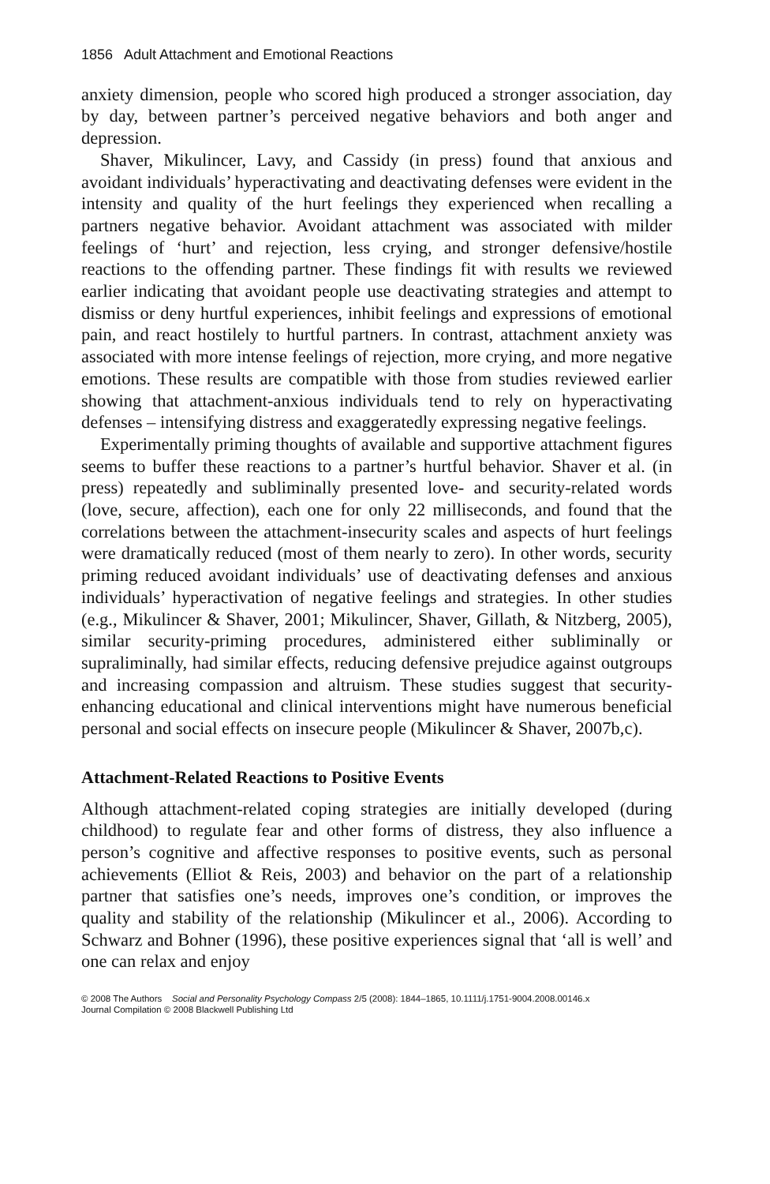1856 Adult Attachment and Emotional Reactions
anxiety dimension, people who scored high produced a stronger association, day by day, between partner’s perceived negative behaviors and both anger and depression.
Shaver, Mikulincer, Lavy, and Cassidy (in press) found that anxious and avoidant individuals’ hyperactivating and deactivating defenses were evident in the intensity and quality of the hurt feelings they experienced when recalling a partners negative behavior. Avoidant attachment was associated with milder feelings of ‘hurt’ and rejection, less crying, and stronger defensive/hostile reactions to the offending partner. These findings fit with results we reviewed earlier indicating that avoidant people use deactivating strategies and attempt to dismiss or deny hurtful experiences, inhibit feelings and expressions of emotional pain, and react hostilely to hurtful partners. In contrast, attachment anxiety was associated with more intense feelings of rejection, more crying, and more negative emotions. These results are compatible with those from studies reviewed earlier showing that attachment-anxious individuals tend to rely on hyperactivating defenses – intensifying distress and exaggeratedly expressing negative feelings.
Experimentally priming thoughts of available and supportive attachment figures seems to buffer these reactions to a partner’s hurtful behavior. Shaver et al. (in press) repeatedly and subliminally presented love- and security-related words (love, secure, affection), each one for only 22 milliseconds, and found that the correlations between the attachment-insecurity scales and aspects of hurt feelings were dramatically reduced (most of them nearly to zero). In other words, security priming reduced avoidant individuals’ use of deactivating defenses and anxious individuals’ hyperactivation of negative feelings and strategies. In other studies (e.g., Mikulincer & Shaver, 2001; Mikulincer, Shaver, Gillath, & Nitzberg, 2005), similar security-priming procedures, administered either subliminally or supraliminally, had similar effects, reducing defensive prejudice against outgroups and increasing compassion and altruism. These studies suggest that security-enhancing educational and clinical interventions might have numerous beneficial personal and social effects on insecure people (Mikulincer & Shaver, 2007b,c).
Attachment-Related Reactions to Positive Events
Although attachment-related coping strategies are initially developed (during childhood) to regulate fear and other forms of distress, they also influence a person’s cognitive and affective responses to positive events, such as personal achievements (Elliot & Reis, 2003) and behavior on the part of a relationship partner that satisfies one’s needs, improves one’s condition, or improves the quality and stability of the relationship (Mikulincer et al., 2006). According to Schwarz and Bohner (1996), these positive experiences signal that ‘all is well’ and one can relax and enjoy
© 2008 The Authors Social and Personality Psychology Compass 2/5 (2008): 1844–1865, 10.1111/j.1751-9004.2008.00146.x
Journal Compilation © 2008 Blackwell Publishing Ltd